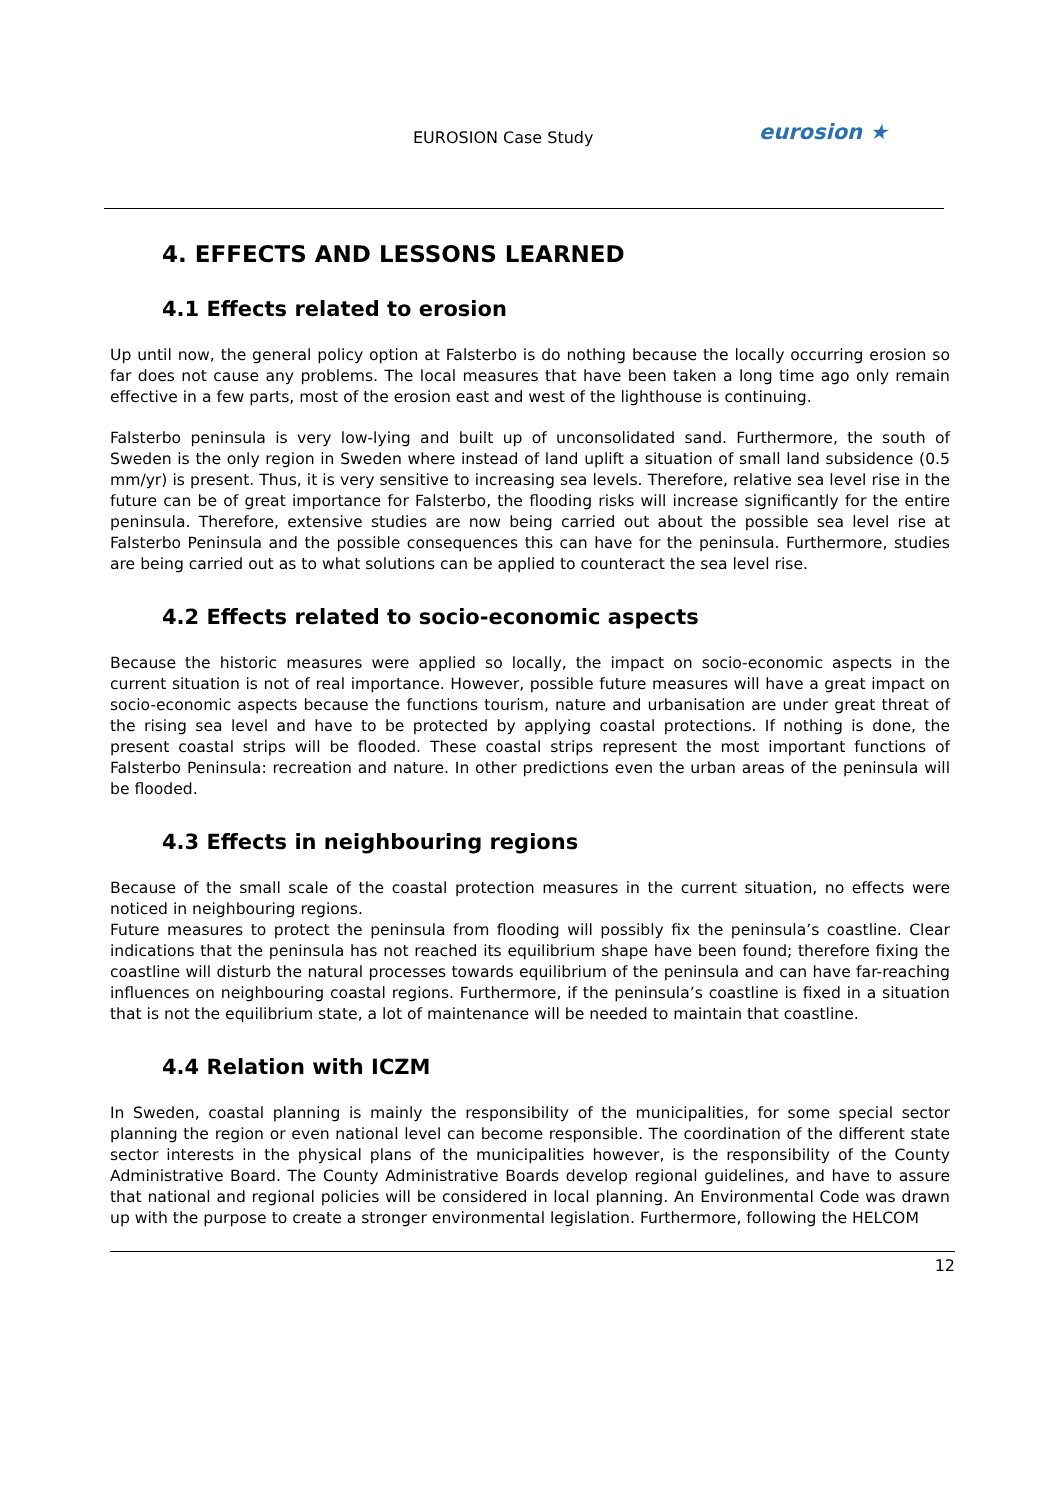EUROSION Case Study eurosion ★
4. EFFECTS AND LESSONS LEARNED
4.1 Effects related to erosion
Up until now, the general policy option at Falsterbo is do nothing because the locally occurring erosion so far does not cause any problems. The local measures that have been taken a long time ago only remain effective in a few parts, most of the erosion east and west of the lighthouse is continuing.
Falsterbo peninsula is very low-lying and built up of unconsolidated sand. Furthermore, the south of Sweden is the only region in Sweden where instead of land uplift a situation of small land subsidence (0.5 mm/yr) is present. Thus, it is very sensitive to increasing sea levels. Therefore, relative sea level rise in the future can be of great importance for Falsterbo, the flooding risks will increase significantly for the entire peninsula. Therefore, extensive studies are now being carried out about the possible sea level rise at Falsterbo Peninsula and the possible consequences this can have for the peninsula. Furthermore, studies are being carried out as to what solutions can be applied to counteract the sea level rise.
4.2 Effects related to socio-economic aspects
Because the historic measures were applied so locally, the impact on socio-economic aspects in the current situation is not of real importance. However, possible future measures will have a great impact on socio-economic aspects because the functions tourism, nature and urbanisation are under great threat of the rising sea level and have to be protected by applying coastal protections. If nothing is done, the present coastal strips will be flooded. These coastal strips represent the most important functions of Falsterbo Peninsula: recreation and nature. In other predictions even the urban areas of the peninsula will be flooded.
4.3 Effects in neighbouring regions
Because of the small scale of the coastal protection measures in the current situation, no effects were noticed in neighbouring regions.
Future measures to protect the peninsula from flooding will possibly fix the peninsula’s coastline. Clear indications that the peninsula has not reached its equilibrium shape have been found; therefore fixing the coastline will disturb the natural processes towards equilibrium of the peninsula and can have far-reaching influences on neighbouring coastal regions. Furthermore, if the peninsula’s coastline is fixed in a situation that is not the equilibrium state, a lot of maintenance will be needed to maintain that coastline.
4.4 Relation with ICZM
In Sweden, coastal planning is mainly the responsibility of the municipalities, for some special sector planning the region or even national level can become responsible. The coordination of the different state sector interests in the physical plans of the municipalities however, is the responsibility of the County Administrative Board. The County Administrative Boards develop regional guidelines, and have to assure that national and regional policies will be considered in local planning. An Environmental Code was drawn up with the purpose to create a stronger environmental legislation. Furthermore, following the HELCOM
12